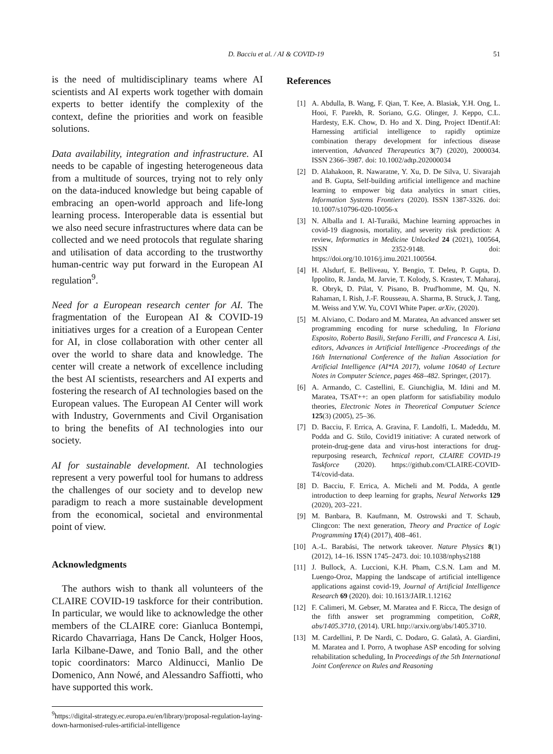D. Bacciu et al. / AI & COVID-19 51
is the need of multidisciplinary teams where AI scientists and AI experts work together with domain experts to better identify the complexity of the context, define the priorities and work on feasible solutions.
Data availability, integration and infrastructure. AI needs to be capable of ingesting heterogeneous data from a multitude of sources, trying not to rely only on the data-induced knowledge but being capable of embracing an open-world approach and life-long learning process. Interoperable data is essential but we also need secure infrastructures where data can be collected and we need protocols that regulate sharing and utilisation of data according to the trustworthy human-centric way put forward in the European AI regulation<sup>9</sup>.
Need for a European research center for AI. The fragmentation of the European AI & COVID-19 initiatives urges for a creation of a European Center for AI, in close collaboration with other center all over the world to share data and knowledge. The center will create a network of excellence including the best AI scientists, researchers and AI experts and fostering the research of AI technologies based on the European values. The European AI Center will work with Industry, Governments and Civil Organisation to bring the benefits of AI technologies into our society.
AI for sustainable development. AI technologies represent a very powerful tool for humans to address the challenges of our society and to develop new paradigm to reach a more sustainable development from the economical, societal and environmental point of view.
Acknowledgments
The authors wish to thank all volunteers of the CLAIRE COVID-19 taskforce for their contribution. In particular, we would like to acknowledge the other members of the CLAIRE core: Gianluca Bontempi, Ricardo Chavarriaga, Hans De Canck, Holger Hoos, Iarla Kilbane-Dawe, and Tonio Ball, and the other topic coordinators: Marco Aldinucci, Manlio De Domenico, Ann Nowé, and Alessandro Saffiotti, who have supported this work.
<sup>9</sup> https://digital-strategy.ec.europa.eu/en/library/proposal-regulation-laying-down-harmonised-rules-artificial-intelligence
References
[1] A. Abdulla, B. Wang, F. Qian, T. Kee, A. Blasiak, Y.H. Ong, L. Hooi, F. Parekh, R. Soriano, G.G. Olinger, J. Keppo, C.L. Hardesty, E.K. Chow, D. Ho and X. Ding, Project IDentif.AI: Harnessing artificial intelligence to rapidly optimize combination therapy development for infectious disease intervention, Advanced Therapeutics 3(7) (2020), 2000034. ISSN 2366–3987. doi: 10.1002/adtp.202000034
[2] D. Alahakoon, R. Nawaratne, Y. Xu, D. De Silva, U. Sivarajah and B. Gupta, Self-building artificial intelligence and machine learning to empower big data analytics in smart cities, Information Systems Frontiers (2020). ISSN 1387-3326. doi: 10.1007/s10796-020-10056-x
[3] N. Alballa and I. Al-Turaiki, Machine learning approaches in covid-19 diagnosis, mortality, and severity risk prediction: A review, Informatics in Medicine Unlocked 24 (2021), 100564, ISSN 2352-9148. doi: https://doi.org/10.1016/j.imu.2021.100564.
[4] H. Alsdurf, E. Belliveau, Y. Bengio, T. Deleu, P. Gupta, D. Ippolito, R. Janda, M. Jarvie, T. Kolody, S. Krastev, T. Maharaj, R. Obryk, D. Pilat, V. Pisano, B. Prud'homme, M. Qu, N. Rahaman, I. Rish, J.-F. Rousseau, A. Sharma, B. Struck, J. Tang, M. Weiss and Y.W. Yu, COVI White Paper. arXiv, (2020).
[5] M. Alviano, C. Dodaro and M. Maratea, An advanced answer set programming encoding for nurse scheduling, In Floriana Esposito, Roberto Basili, Stefano Ferilli, and Francesca A. Lisi, editors, Advances in Artificial Intelligence -Proceedings of the 16th International Conference of the Italian Association for Artificial Intelligence (AI*IA 2017), volume 10640 of Lecture Notes in Computer Science, pages 468–482. Springer, (2017).
[6] A. Armando, C. Castellini, E. Giunchiglia, M. Idini and M. Maratea, TSAT++: an open platform for satisfiability modulo theories, Electronic Notes in Theoretical Computuer Science 125(3) (2005), 25–36.
[7] D. Bacciu, F. Errica, A. Gravina, F. Landolfi, L. Madeddu, M. Podda and G. Stilo, Covid19 initiative: A curated network of protein-drug-gene data and virus-host interactions for drug-repurposing research, Technical report, CLAIRE COVID-19 Taskforce (2020). https://github.com/CLAIRE-COVID-T4/covid-data.
[8] D. Bacciu, F. Errica, A. Micheli and M. Podda, A gentle introduction to deep learning for graphs, Neural Networks 129 (2020), 203–221.
[9] M. Banbara, B. Kaufmann, M. Ostrowski and T. Schaub, Clingcon: The next generation, Theory and Practice of Logic Programming 17(4) (2017), 408–461.
[10] A.-L. Barabási, The network takeover. Nature Physics 8(1) (2012), 14–16. ISSN 1745–2473. doi: 10.1038/nphys2188
[11] J. Bullock, A. Luccioni, K.H. Pham, C.S.N. Lam and M. Luengo-Oroz, Mapping the landscape of artificial intelligence applications against covid-19, Journal of Artificial Intelligence Research 69 (2020). doi: 10.1613/JAIR.1.12162
[12] F. Calimeri, M. Gebser, M. Maratea and F. Ricca, The design of the fifth answer set programming competition, CoRR, abs/1405.3710, (2014). URL http://arxiv.org/abs/1405.3710.
[13] M. Cardellini, P. De Nardi, C. Dodaro, G. Galatà, A. Giardini, M. Maratea and I. Porro, A twophase ASP encoding for solving rehabilitation scheduling, In Proceedings of the 5th International Joint Conference on Rules and Reasoning